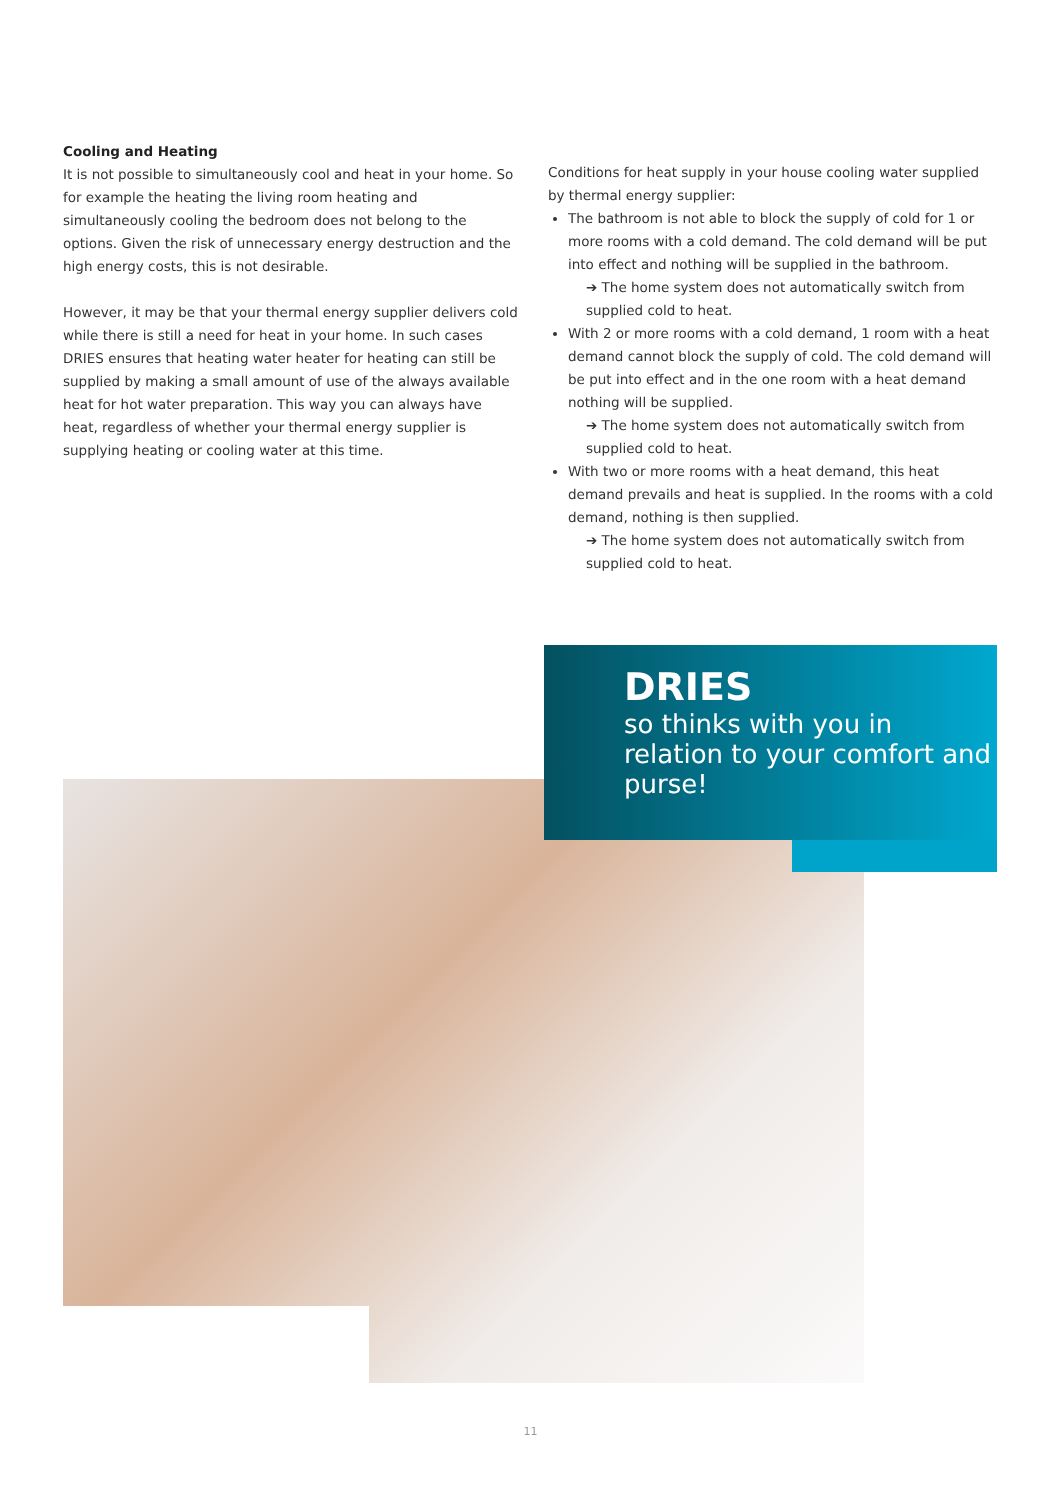Cooling and Heating
It is not possible to simultaneously cool and heat in your home. So for example the heating the living room heating and simultaneously cooling the bedroom does not belong to the options. Given the risk of unnecessary energy destruction and the high energy costs, this is not desirable.
However, it may be that your thermal energy supplier delivers cold while there is still a need for heat in your home. In such cases DRIES ensures that heating water heater for heating can still be supplied by making a small amount of use of the always available heat for hot water preparation. This way you can always have heat, regardless of whether your thermal energy supplier is supplying heating or cooling water at this time.
Conditions for heat supply in your house cooling water supplied by thermal energy supplier:
The bathroom is not able to block the supply of cold for 1 or more rooms with a cold demand. The cold demand will be put into effect and nothing will be supplied in the bathroom.
➔ The home system does not automatically switch from supplied cold to heat.
With 2 or more rooms with a cold demand, 1 room with a heat demand cannot block the supply of cold. The cold demand will be put into effect and in the one room with a heat demand nothing will be supplied.
➔ The home system does not automatically switch from supplied cold to heat.
With two or more rooms with a heat demand, this heat demand prevails and heat is supplied. In the rooms with a cold demand, nothing is then supplied.
➔ The home system does not automatically switch from supplied cold to heat.
DRIES
so thinks with you in relation to your comfort and purse!
11